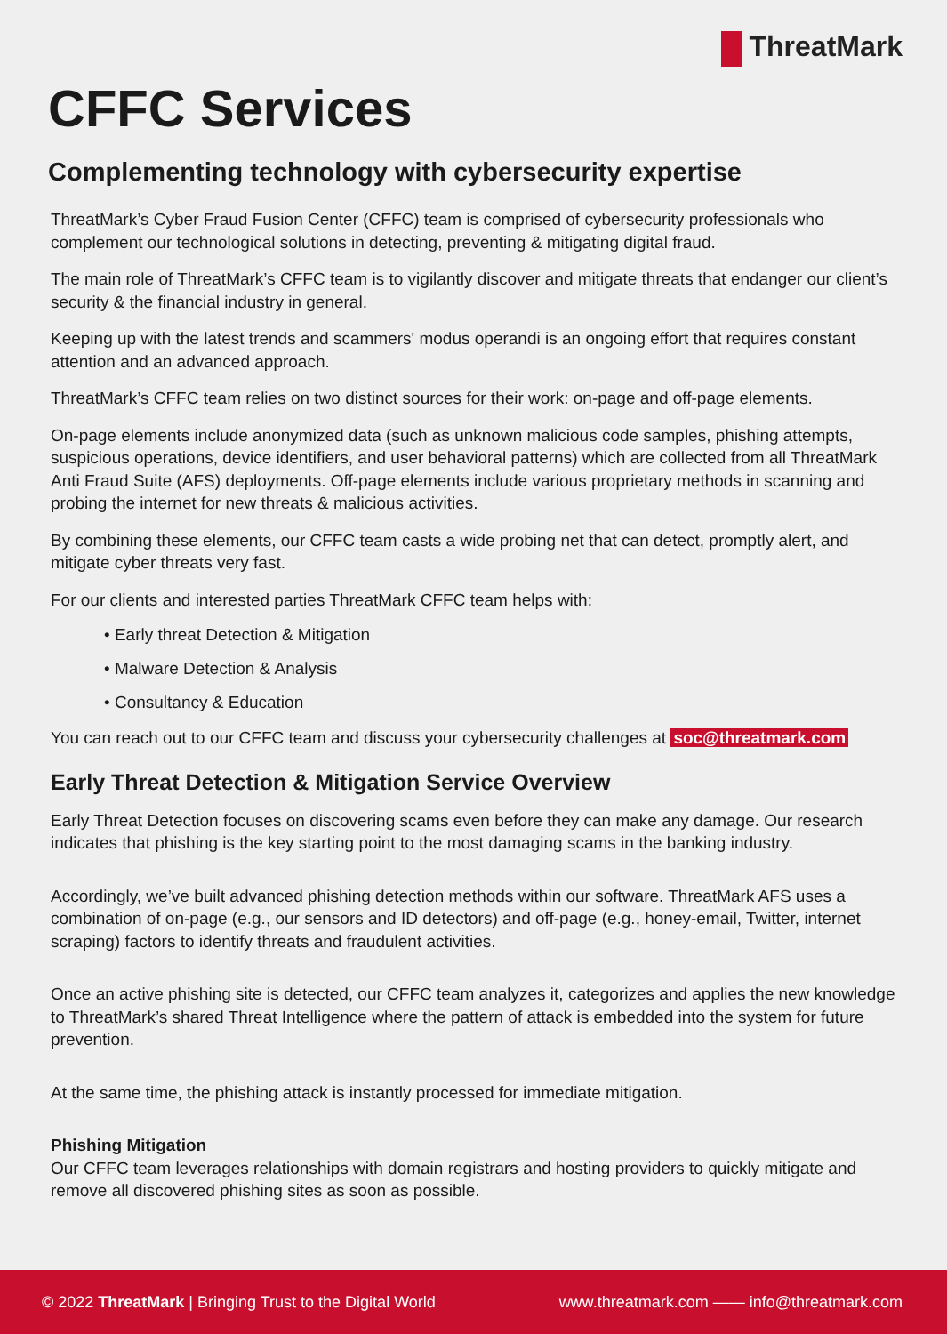ThreatMark
CFFC Services
Complementing technology with cybersecurity expertise
ThreatMark’s Cyber Fraud Fusion Center (CFFC) team is comprised of cybersecurity professionals who complement our technological solutions in detecting, preventing & mitigating digital fraud.
The main role of ThreatMark’s CFFC team is to vigilantly discover and mitigate threats that endanger our client’s security & the financial industry in general.
Keeping up with the latest trends and scammers' modus operandi is an ongoing effort that requires constant attention and an advanced approach.
ThreatMark’s CFFC team relies on two distinct sources for their work: on-page and off-page elements.
On-page elements include anonymized data (such as unknown malicious code samples, phishing attempts, suspicious operations, device identifiers, and user behavioral patterns) which are collected from all ThreatMark Anti Fraud Suite (AFS) deployments. Off-page elements include various proprietary methods in scanning and probing the internet for new threats & malicious activities.
By combining these elements, our CFFC team casts a wide probing net that can detect, promptly alert, and mitigate cyber threats very fast.
For our clients and interested parties ThreatMark CFFC team helps with:
• Early threat Detection & Mitigation
• Malware Detection & Analysis
• Consultancy & Education
You can reach out to our CFFC team and discuss your cybersecurity challenges at soc@threatmark.com
Early Threat Detection & Mitigation Service Overview
Early Threat Detection focuses on discovering scams even before they can make any damage. Our research indicates that phishing is the key starting point to the most damaging scams in the banking industry.
Accordingly, we’ve built advanced phishing detection methods within our software. ThreatMark AFS uses a combination of on-page (e.g., our sensors and ID detectors) and off-page (e.g., honey-email, Twitter, internet scraping) factors to identify threats and fraudulent activities.
Once an active phishing site is detected, our CFFC team analyzes it, categorizes and applies the new knowledge to ThreatMark’s shared Threat Intelligence where the pattern of attack is embedded into the system for future prevention.
At the same time, the phishing attack is instantly processed for immediate mitigation.
Phishing Mitigation
Our CFFC team leverages relationships with domain registrars and hosting providers to quickly mitigate and remove all discovered phishing sites as soon as possible.
© 2022 ThreatMark | Bringing Trust to the Digital World
www.threatmark.com —— info@threatmark.com